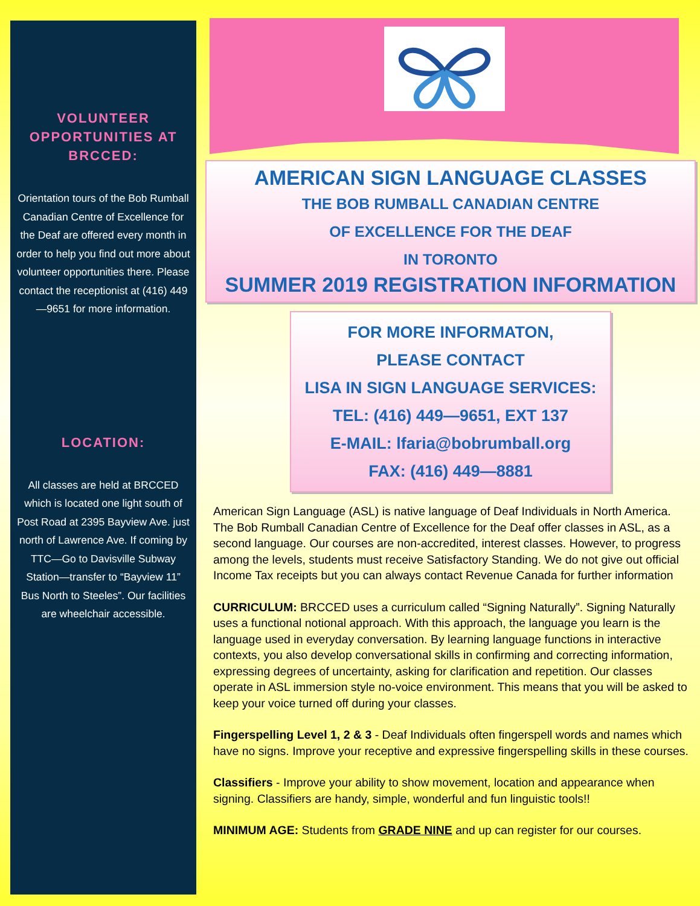VOLUNTEER
OPPORTUNITIES AT
BRCCED:
Orientation tours of the Bob Rumball Canadian Centre of Excellence for the Deaf are offered every month in order to help you find out more about volunteer opportunities there. Please contact the receptionist at (416) 449—9651 for more information.
LOCATION:
All classes are held at BRCCED which is located one light south of Post Road at 2395 Bayview Ave. just north of Lawrence Ave. If coming by TTC—Go to Davisville Subway Station—transfer to “Bayview 11” Bus North to Steeles”. Our facilities are wheelchair accessible.
AMERICAN SIGN LANGUAGE CLASSES
THE BOB RUMBALL CANADIAN CENTRE
OF EXCELLENCE FOR THE DEAF
IN TORONTO
SUMMER 2019 REGISTRATION INFORMATION
FOR MORE INFORMATON,
PLEASE CONTACT
LISA IN SIGN LANGUAGE SERVICES:
TEL: (416) 449—9651, EXT 137
E-MAIL: lfaria@bobrumball.org
FAX: (416) 449—8881
American Sign Language (ASL) is native language of Deaf Individuals in North America. The Bob Rumball Canadian Centre of Excellence for the Deaf offer classes in ASL, as a second language. Our courses are non-accredited, interest classes. However, to progress among the levels, students must receive Satisfactory Standing. We do not give out official Income Tax receipts but you can always contact Revenue Canada for further information
CURRICULUM: BRCCED uses a curriculum called “Signing Naturally”. Signing Naturally uses a functional notional approach. With this approach, the language you learn is the language used in everyday conversation. By learning language functions in interactive contexts, you also develop conversational skills in confirming and correcting information, expressing degrees of uncertainty, asking for clarification and repetition. Our classes operate in ASL immersion style no-voice environment. This means that you will be asked to keep your voice turned off during your classes.
Fingerspelling Level 1, 2 & 3 - Deaf Individuals often fingerspell words and names which have no signs. Improve your receptive and expressive fingerspelling skills in these courses.
Classifiers - Improve your ability to show movement, location and appearance when signing. Classifiers are handy, simple, wonderful and fun linguistic tools!!
MINIMUM AGE: Students from GRADE NINE and up can register for our courses.